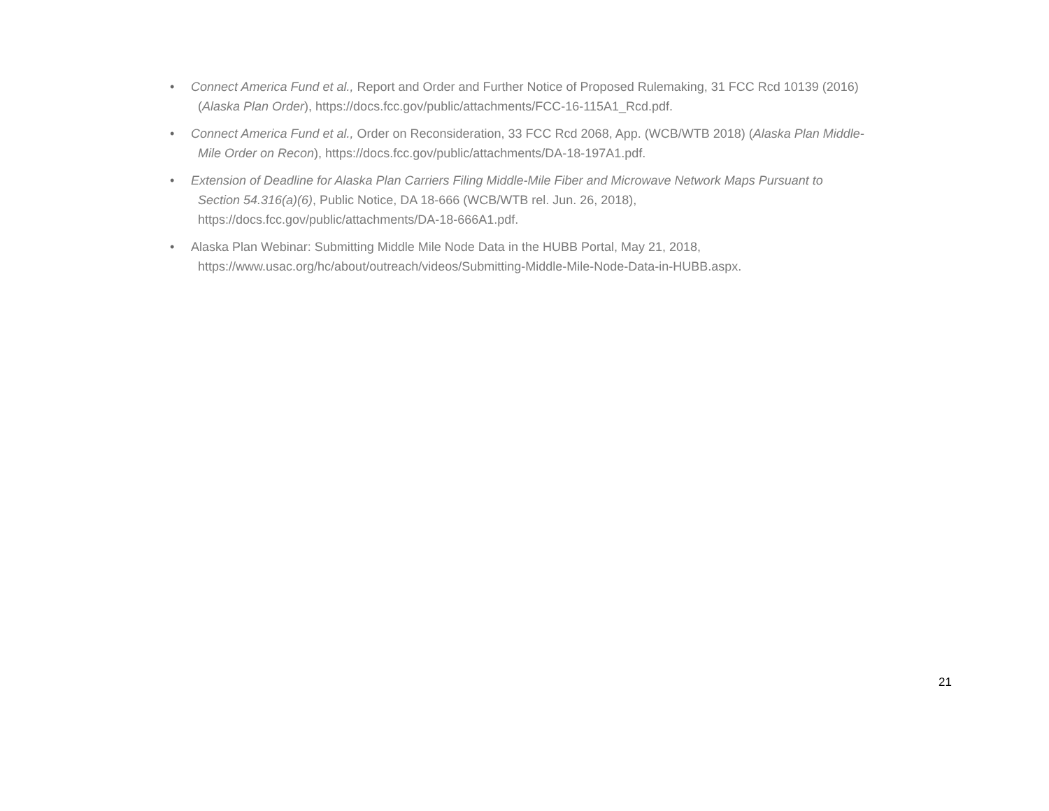• Connect America Fund et al., Report and Order and Further Notice of Proposed Rulemaking, 31 FCC Rcd 10139 (2016)
(Alaska Plan Order), https://docs.fcc.gov/public/attachments/FCC-16-115A1_Rcd.pdf.
• Connect America Fund et al., Order on Reconsideration, 33 FCC Rcd 2068, App. (WCB/WTB 2018) (Alaska Plan Middle-
Mile Order on Recon), https://docs.fcc.gov/public/attachments/DA-18-197A1.pdf.
• Extension of Deadline for Alaska Plan Carriers Filing Middle-Mile Fiber and Microwave Network Maps Pursuant to
Section 54.316(a)(6), Public Notice, DA 18-666 (WCB/WTB rel. Jun. 26, 2018),
https://docs.fcc.gov/public/attachments/DA-18-666A1.pdf.
• Alaska Plan Webinar: Submitting Middle Mile Node Data in the HUBB Portal, May 21, 2018,
https://www.usac.org/hc/about/outreach/videos/Submitting-Middle-Mile-Node-Data-in-HUBB.aspx.
21